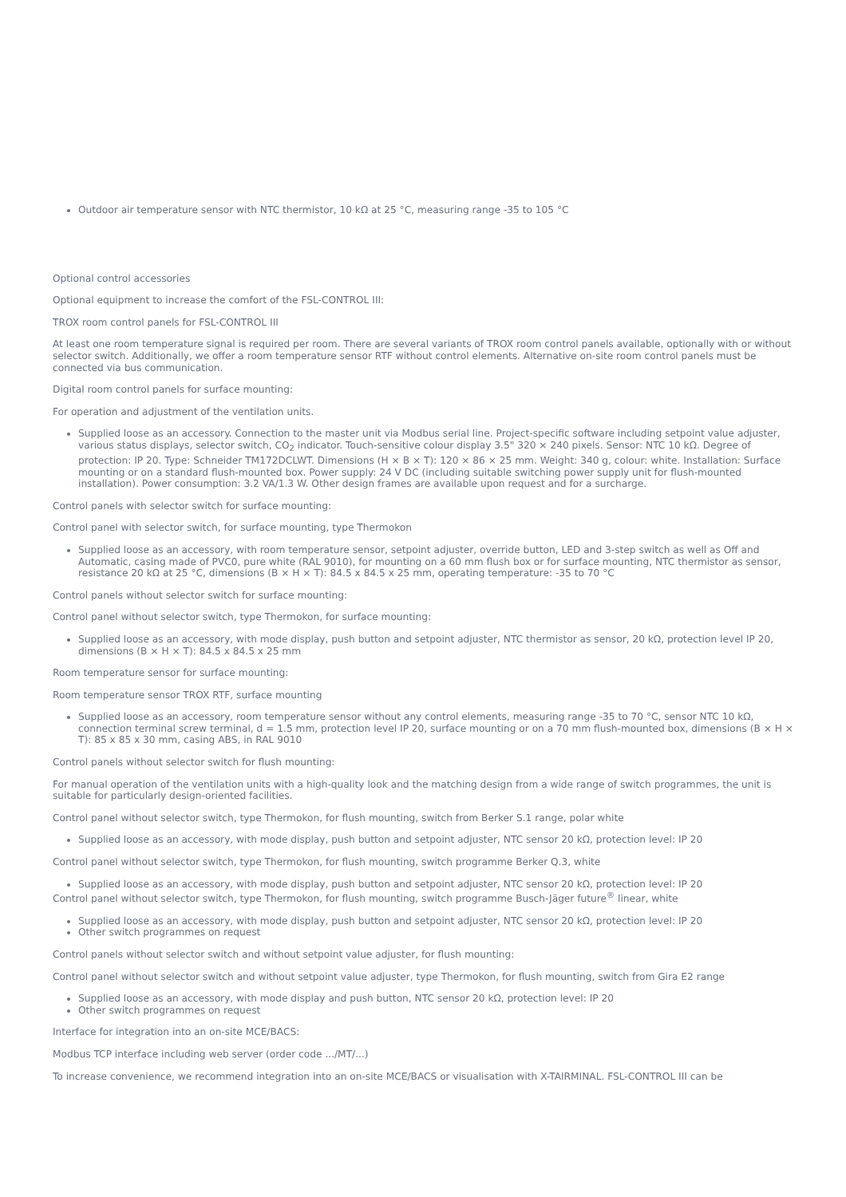Outdoor air temperature sensor with NTC thermistor, 10 kΩ at 25 °C, measuring range -35 to 105 °C
Optional control accessories
Optional equipment to increase the comfort of the FSL-CONTROL III:
TROX room control panels for FSL-CONTROL III
At least one room temperature signal is required per room. There are several variants of TROX room control panels available, optionally with or without selector switch. Additionally, we offer a room temperature sensor RTF without control elements. Alternative on-site room control panels must be connected via bus communication.
Digital room control panels for surface mounting:
For operation and adjustment of the ventilation units.
Supplied loose as an accessory. Connection to the master unit via Modbus serial line. Project-specific software including setpoint value adjuster, various status displays, selector switch, CO<sub>2</sub> indicator. Touch-sensitive colour display 3.5" 320 × 240 pixels. Sensor: NTC 10 kΩ. Degree of protection: IP 20. Type: Schneider TM172DCLWT. Dimensions (H × B × T): 120 × 86 × 25 mm. Weight: 340 g, colour: white. Installation: Surface mounting or on a standard flush-mounted box. Power supply: 24 V DC (including suitable switching power supply unit for flush-mounted installation). Power consumption: 3.2 VA/1.3 W. Other design frames are available upon request and for a surcharge.
Control panels with selector switch for surface mounting:
Control panel with selector switch, for surface mounting, type Thermokon
Supplied loose as an accessory, with room temperature sensor, setpoint adjuster, override button, LED and 3-step switch as well as Off and Automatic, casing made of PVC0, pure white (RAL 9010), for mounting on a 60 mm flush box or for surface mounting, NTC thermistor as sensor, resistance 20 kΩ at 25 °C, dimensions (B × H × T): 84.5 x 84.5 x 25 mm, operating temperature: -35 to 70 °C
Control panels without selector switch for surface mounting:
Control panel without selector switch, type Thermokon, for surface mounting:
Supplied loose as an accessory, with mode display, push button and setpoint adjuster, NTC thermistor as sensor, 20 kΩ, protection level IP 20, dimensions (B × H × T): 84.5 x 84.5 x 25 mm
Room temperature sensor for surface mounting:
Room temperature sensor TROX RTF, surface mounting
Supplied loose as an accessory, room temperature sensor without any control elements, measuring range -35 to 70 °C, sensor NTC 10 kΩ, connection terminal screw terminal, d = 1.5 mm, protection level IP 20, surface mounting or on a 70 mm flush-mounted box, dimensions (B × H × T): 85 x 85 x 30 mm, casing ABS, in RAL 9010
Control panels without selector switch for flush mounting:
For manual operation of the ventilation units with a high-quality look and the matching design from a wide range of switch programmes, the unit is suitable for particularly design-oriented facilities.
Control panel without selector switch, type Thermokon, for flush mounting, switch from Berker S.1 range, polar white
Supplied loose as an accessory, with mode display, push button and setpoint adjuster, NTC sensor 20 kΩ, protection level: IP 20
Control panel without selector switch, type Thermokon, for flush mounting, switch programme Berker Q.3, white
Supplied loose as an accessory, with mode display, push button and setpoint adjuster, NTC sensor 20 kΩ, protection level: IP 20
Control panel without selector switch, type Thermokon, for flush mounting, switch programme Busch-Jäger future<sup>®</sup> linear, white
Supplied loose as an accessory, with mode display, push button and setpoint adjuster, NTC sensor 20 kΩ, protection level: IP 20
Other switch programmes on request
Control panels without selector switch and without setpoint value adjuster, for flush mounting:
Control panel without selector switch and without setpoint value adjuster, type Thermokon, for flush mounting, switch from Gira E2 range
Supplied loose as an accessory, with mode display and push button, NTC sensor 20 kΩ, protection level: IP 20
Other switch programmes on request
Interface for integration into an on-site MCE/BACS:
Modbus TCP interface including web server (order code .../MT/...)
To increase convenience, we recommend integration into an on-site MCE/BACS or visualisation with X-TAIRMINAL. FSL-CONTROL III can be